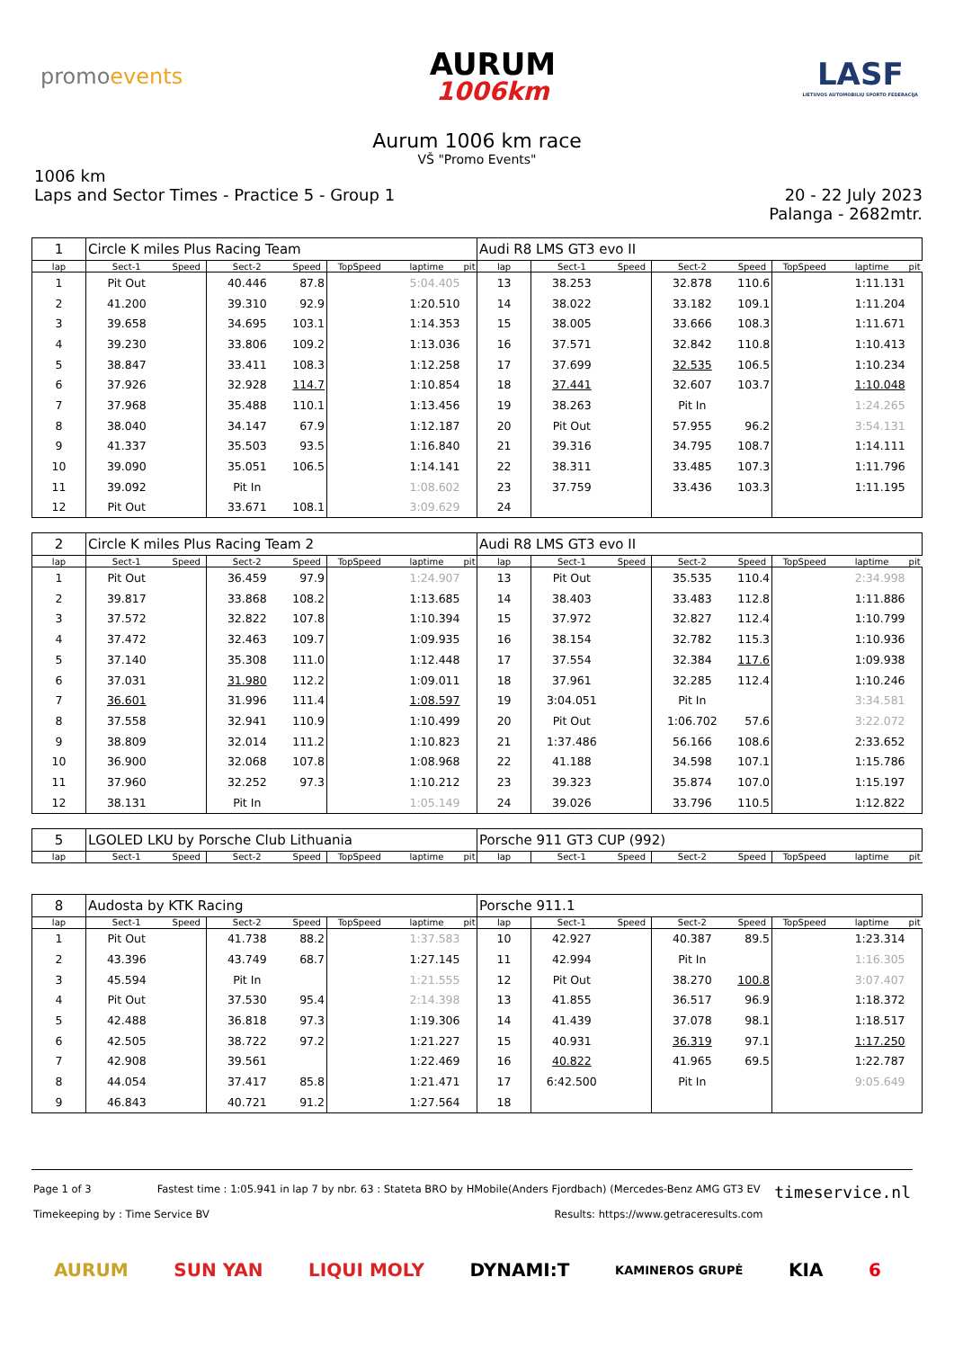promoevents
AURUM
1006km
LASF
LIETUVOS AUTOMOBILIŲ SPORTO FEDERACIJA
Aurum 1006 km race
VŠ "Promo Events"
1006 km
Laps and Sector Times - Practice 5 - Group 1
20 - 22 July 2023
Palanga - 2682mtr.
| 1 | Circle K miles Plus Racing Team | | | | | | | Audi R8 LMS GT3 evo II | | | | | | | |
| lap | Sect-1 | Speed | Sect-2 | Speed | TopSpeed | laptime | pit | lap | Sect-1 | Speed | Sect-2 | Speed | TopSpeed | laptime | pit |
| 1 | Pit Out | | 40.446 | 87.8 | | 5:04.405 | | 13 | 38.253 | | 32.878 | 110.6 | | 1:11.131 | |
| 2 | 41.200 | | 39.310 | 92.9 | | 1:20.510 | | 14 | 38.022 | | 33.182 | 109.1 | | 1:11.204 | |
| 3 | 39.658 | | 34.695 | 103.1 | | 1:14.353 | | 15 | 38.005 | | 33.666 | 108.3 | | 1:11.671 | |
| 4 | 39.230 | | 33.806 | 109.2 | | 1:13.036 | | 16 | 37.571 | | 32.842 | 110.8 | | 1:10.413 | |
| 5 | 38.847 | | 33.411 | 108.3 | | 1:12.258 | | 17 | 37.699 | | 32.535 | 106.5 | | 1:10.234 | |
| 6 | 37.926 | | 32.928 | 114.7 | | 1:10.854 | | 18 | 37.441 | | 32.607 | 103.7 | | 1:10.048 | |
| 7 | 37.968 | | 35.488 | 110.1 | | 1:13.456 | | 19 | 38.263 | | Pit In | | | 1:24.265 | |
| 8 | 38.040 | | 34.147 | 67.9 | | 1:12.187 | | 20 | Pit Out | | 57.955 | 96.2 | | 3:54.131 | |
| 9 | 41.337 | | 35.503 | 93.5 | | 1:16.840 | | 21 | 39.316 | | 34.795 | 108.7 | | 1:14.111 | |
| 10 | 39.090 | | 35.051 | 106.5 | | 1:14.141 | | 22 | 38.311 | | 33.485 | 107.3 | | 1:11.796 | |
| 11 | 39.092 | | Pit In | | | 1:08.602 | | 23 | 37.759 | | 33.436 | 103.3 | | 1:11.195 | |
| 12 | Pit Out | | 33.671 | 108.1 | | 3:09.629 | | 24 | | | | | | | |
| 2 | Circle K miles Plus Racing Team 2 | | | | | | | Audi R8 LMS GT3 evo II | | | | | | | |
| lap | Sect-1 | Speed | Sect-2 | Speed | TopSpeed | laptime | pit | lap | Sect-1 | Speed | Sect-2 | Speed | TopSpeed | laptime | pit |
| 1 | Pit Out | | 36.459 | 97.9 | | 1:24.907 | | 13 | Pit Out | | 35.535 | 110.4 | | 2:34.998 | |
| 2 | 39.817 | | 33.868 | 108.2 | | 1:13.685 | | 14 | 38.403 | | 33.483 | 112.8 | | 1:11.886 | |
| 3 | 37.572 | | 32.822 | 107.8 | | 1:10.394 | | 15 | 37.972 | | 32.827 | 112.4 | | 1:10.799 | |
| 4 | 37.472 | | 32.463 | 109.7 | | 1:09.935 | | 16 | 38.154 | | 32.782 | 115.3 | | 1:10.936 | |
| 5 | 37.140 | | 35.308 | 111.0 | | 1:12.448 | | 17 | 37.554 | | 32.384 | 117.6 | | 1:09.938 | |
| 6 | 37.031 | | 31.980 | 112.2 | | 1:09.011 | | 18 | 37.961 | | 32.285 | 112.4 | | 1:10.246 | |
| 7 | 36.601 | | 31.996 | 111.4 | | 1:08.597 | | 19 | 3:04.051 | | Pit In | | | 3:34.581 | |
| 8 | 37.558 | | 32.941 | 110.9 | | 1:10.499 | | 20 | Pit Out | | 1:06.702 | 57.6 | | 3:22.072 | |
| 9 | 38.809 | | 32.014 | 111.2 | | 1:10.823 | | 21 | 1:37.486 | | 56.166 | 108.6 | | 2:33.652 | |
| 10 | 36.900 | | 32.068 | 107.8 | | 1:08.968 | | 22 | 41.188 | | 34.598 | 107.1 | | 1:15.786 | |
| 11 | 37.960 | | 32.252 | 97.3 | | 1:10.212 | | 23 | 39.323 | | 35.874 | 107.0 | | 1:15.197 | |
| 12 | 38.131 | | Pit In | | | 1:05.149 | | 24 | 39.026 | | 33.796 | 110.5 | | 1:12.822 | |
| 5 | LGOLED LKU by Porsche Club Lithuania | | | | | | | Porsche 911 GT3 CUP (992) | | | | | | | |
| lap | Sect-1 | Speed | Sect-2 | Speed | TopSpeed | laptime | pit | lap | Sect-1 | Speed | Sect-2 | Speed | TopSpeed | laptime | pit |
| 8 | Audosta by KTK Racing | | | | | | | Porsche 911.1 | | | | | | | |
| lap | Sect-1 | Speed | Sect-2 | Speed | TopSpeed | laptime | pit | lap | Sect-1 | Speed | Sect-2 | Speed | TopSpeed | laptime | pit |
| 1 | Pit Out | | 41.738 | 88.2 | | 1:37.583 | | 10 | 42.927 | | 40.387 | 89.5 | | 1:23.314 | |
| 2 | 43.396 | | 43.749 | 68.7 | | 1:27.145 | | 11 | 42.994 | | Pit In | | | 1:16.305 | |
| 3 | 45.594 | | Pit In | | | 1:21.555 | | 12 | Pit Out | | 38.270 | 100.8 | | 3:07.407 | |
| 4 | Pit Out | | 37.530 | 95.4 | | 2:14.398 | | 13 | 41.855 | | 36.517 | 96.9 | | 1:18.372 | |
| 5 | 42.488 | | 36.818 | 97.3 | | 1:19.306 | | 14 | 41.439 | | 37.078 | 98.1 | | 1:18.517 | |
| 6 | 42.505 | | 38.722 | 97.2 | | 1:21.227 | | 15 | 40.931 | | 36.319 | 97.1 | | 1:17.250 | |
| 7 | 42.908 | | 39.561 | | | 1:22.469 | | 16 | 40.822 | | 41.965 | 69.5 | | 1:22.787 | |
| 8 | 44.054 | | 37.417 | 85.8 | | 1:21.471 | | 17 | 6:42.500 | | Pit In | | | 9:05.649 | |
| 9 | 46.843 | | 40.721 | 91.2 | | 1:27.564 | | 18 | | | | | | | |
Page 1 of 3 Fastest time : 1:05.941 in lap 7 by nbr. 63 : Stateta BRO by HMobile(Anders Fjordbach) (Mercedes-Benz AMG GT3 EV timeservice.nl
Timekeeping by : Time Service BV Results: https://www.getraceresults.com
AURUM SUN YAN LIQUI MOLY DYNAMI:T KAMINEROS GRUPĖ KIA 6